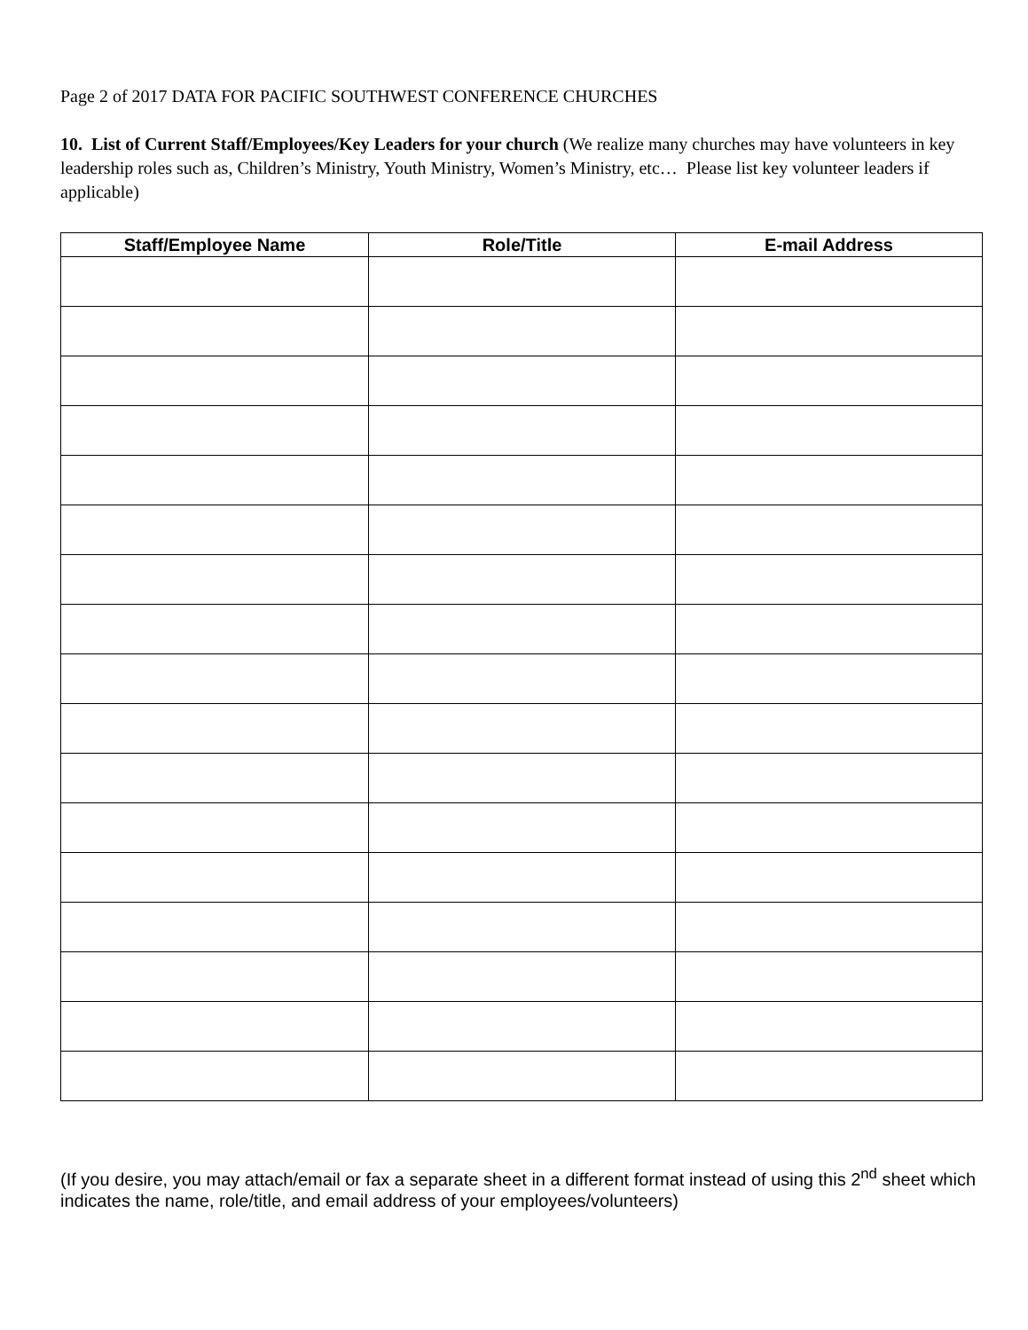Page 2 of 2017 DATA FOR PACIFIC SOUTHWEST CONFERENCE CHURCHES
10. List of Current Staff/Employees/Key Leaders for your church (We realize many churches may have volunteers in key leadership roles such as, Children’s Ministry, Youth Ministry, Women’s Ministry, etc… Please list key volunteer leaders if applicable)
| Staff/Employee Name | Role/Title | E-mail Address |
| --- | --- | --- |
(If you desire, you may attach/email or fax a separate sheet in a different format instead of using this 2<sup>nd</sup> sheet which indicates the name, role/title, and email address of your employees/volunteers)